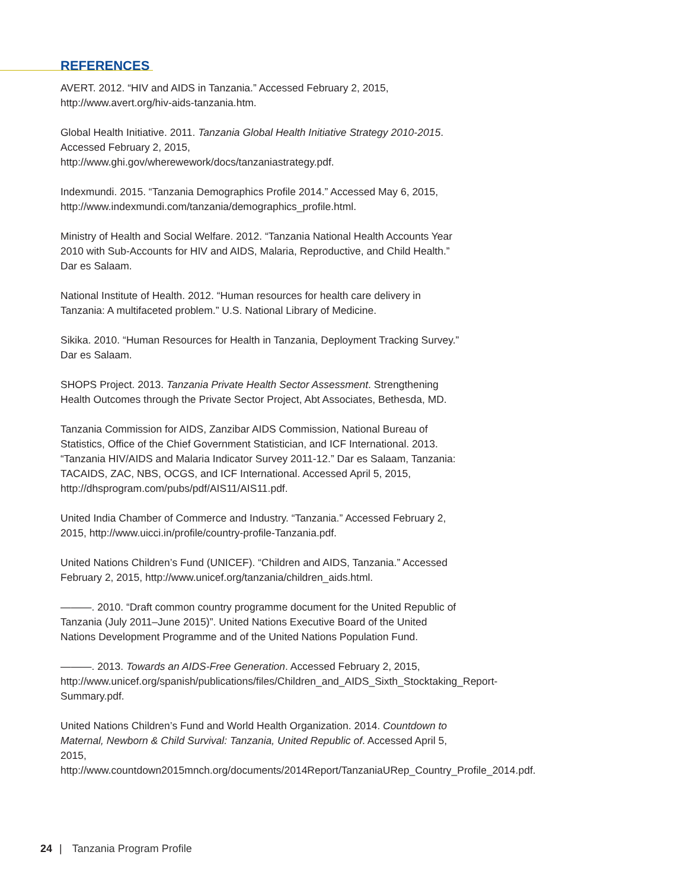REFERENCES
AVERT. 2012. “HIV and AIDS in Tanzania.” Accessed February 2, 2015, http://www.avert.org/hiv-aids-tanzania.htm.
Global Health Initiative. 2011. Tanzania Global Health Initiative Strategy 2010-2015. Accessed February 2, 2015, http://www.ghi.gov/wherewework/docs/tanzaniastrategy.pdf.
Indexmundi. 2015. “Tanzania Demographics Profile 2014.” Accessed May 6, 2015, http://www.indexmundi.com/tanzania/demographics_profile.html.
Ministry of Health and Social Welfare. 2012. “Tanzania National Health Accounts Year 2010 with Sub-Accounts for HIV and AIDS, Malaria, Reproductive, and Child Health.” Dar es Salaam.
National Institute of Health. 2012. “Human resources for health care delivery in Tanzania: A multifaceted problem.” U.S. National Library of Medicine.
Sikika. 2010. “Human Resources for Health in Tanzania, Deployment Tracking Survey.” Dar es Salaam.
SHOPS Project. 2013. Tanzania Private Health Sector Assessment. Strengthening Health Outcomes through the Private Sector Project, Abt Associates, Bethesda, MD.
Tanzania Commission for AIDS, Zanzibar AIDS Commission, National Bureau of Statistics, Office of the Chief Government Statistician, and ICF International. 2013. “Tanzania HIV/AIDS and Malaria Indicator Survey 2011-12.” Dar es Salaam, Tanzania: TACAIDS, ZAC, NBS, OCGS, and ICF International. Accessed April 5, 2015, http://dhsprogram.com/pubs/pdf/AIS11/AIS11.pdf.
United India Chamber of Commerce and Industry. “Tanzania.” Accessed February 2, 2015, http://www.uicci.in/profile/country-profile-Tanzania.pdf.
United Nations Children’s Fund (UNICEF). “Children and AIDS, Tanzania.” Accessed February 2, 2015, http://www.unicef.org/tanzania/children_aids.html.
———. 2010. “Draft common country programme document for the United Republic of Tanzania (July 2011–June 2015)”. United Nations Executive Board of the United Nations Development Programme and of the United Nations Population Fund.
———. 2013. Towards an AIDS-Free Generation. Accessed February 2, 2015, http://www.unicef.org/spanish/publications/files/Children_and_AIDS_Sixth_Stocktaking_Report-Summary.pdf.
United Nations Children’s Fund and World Health Organization. 2014. Countdown to Maternal, Newborn & Child Survival: Tanzania, United Republic of. Accessed April 5, 2015, http://www.countdown2015mnch.org/documents/2014Report/TanzaniaURep_Country_Profile_2014.pdf.
24 | Tanzania Program Profile